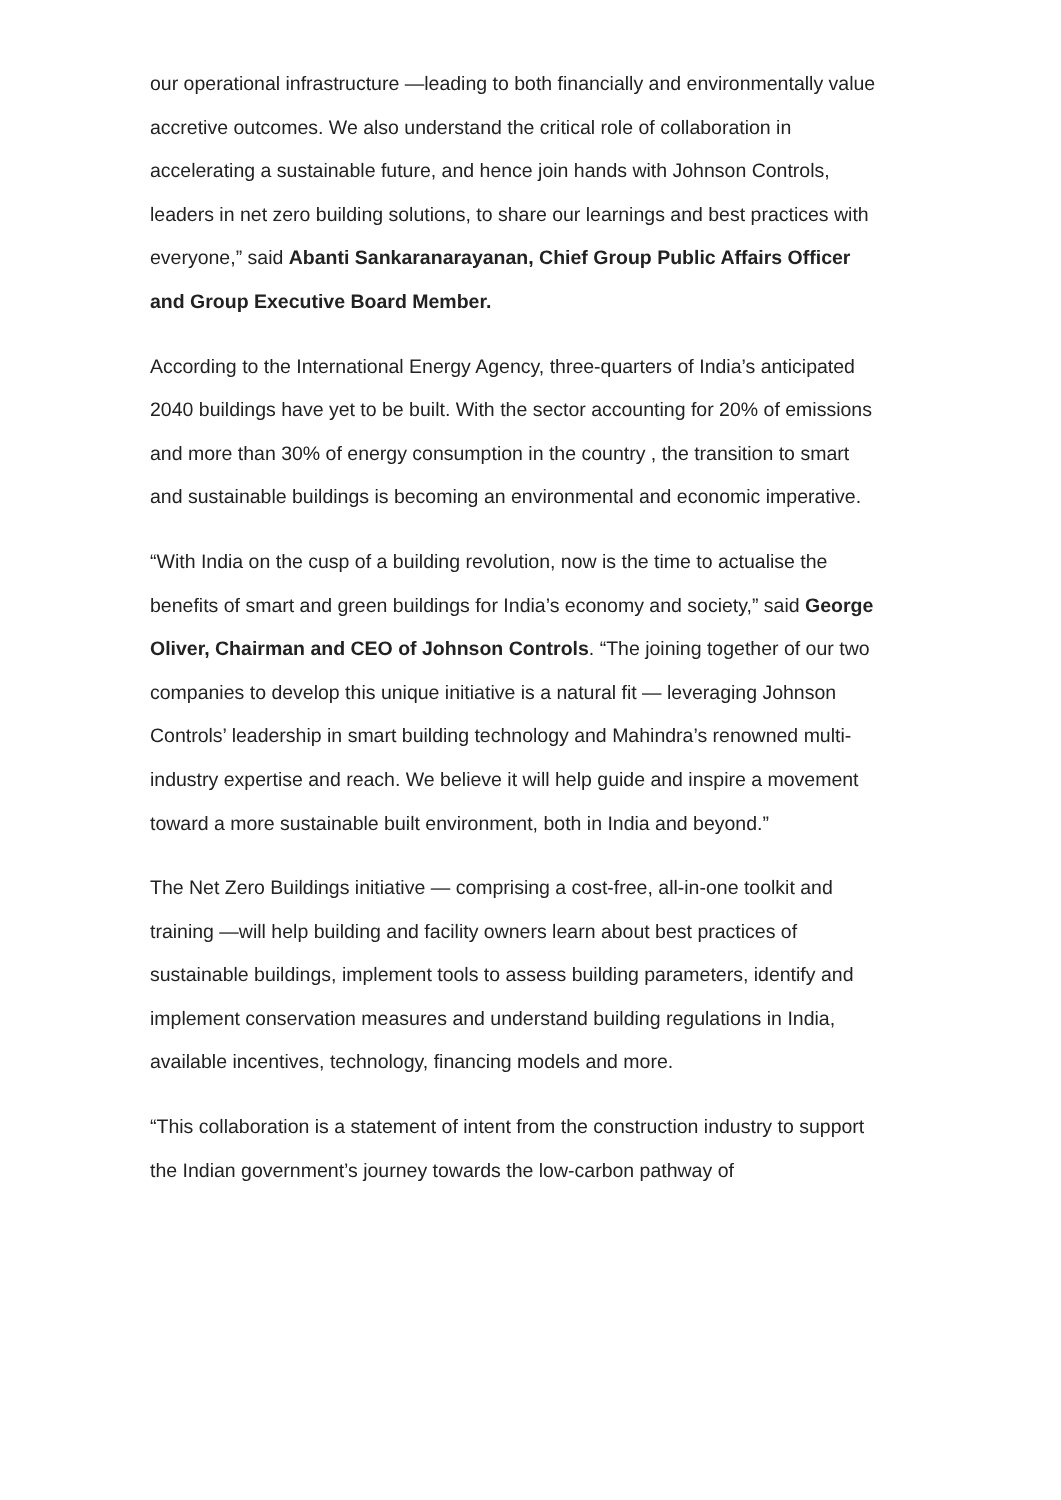our operational infrastructure —leading to both financially and environmentally value accretive outcomes. We also understand the critical role of collaboration in accelerating a sustainable future, and hence join hands with Johnson Controls, leaders in net zero building solutions, to share our learnings and best practices with everyone,” said Abanti Sankaranarayanan, Chief Group Public Affairs Officer and Group Executive Board Member.
According to the International Energy Agency, three-quarters of India’s anticipated 2040 buildings have yet to be built. With the sector accounting for 20% of emissions and more than 30% of energy consumption in the country , the transition to smart and sustainable buildings is becoming an environmental and economic imperative.
“With India on the cusp of a building revolution, now is the time to actualise the benefits of smart and green buildings for India’s economy and society,” said George Oliver, Chairman and CEO of Johnson Controls. “The joining together of our two companies to develop this unique initiative is a natural fit — leveraging Johnson Controls’ leadership in smart building technology and Mahindra’s renowned multi-industry expertise and reach. We believe it will help guide and inspire a movement toward a more sustainable built environment, both in India and beyond.”
The Net Zero Buildings initiative — comprising a cost-free, all-in-one toolkit and training —will help building and facility owners learn about best practices of sustainable buildings, implement tools to assess building parameters, identify and implement conservation measures and understand building regulations in India, available incentives, technology, financing models and more.
“This collaboration is a statement of intent from the construction industry to support the Indian government’s journey towards the low-carbon pathway of